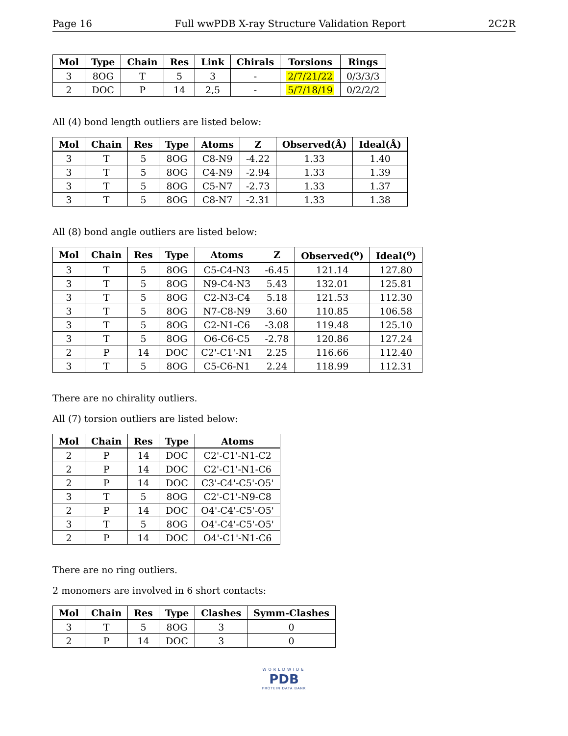Page 16 Full wwPDB X-ray Structure Validation Report 2C2R
| Mol | Type | Chain | Res | Link | Chirals | Torsions | Rings |
| --- | --- | --- | --- | --- | --- | --- | --- |
| 3 | 8OG | T | 5 | 3 | - | 2/7/21/22 | 0/3/3/3 |
| 2 | DOC | P | 14 | 2,5 | - | 5/7/18/19 | 0/2/2/2 |
All (4) bond length outliers are listed below:
| Mol | Chain | Res | Type | Atoms | Z | Observed(Å) | Ideal(Å) |
| --- | --- | --- | --- | --- | --- | --- | --- |
| 3 | T | 5 | 8OG | C8-N9 | -4.22 | 1.33 | 1.40 |
| 3 | T | 5 | 8OG | C4-N9 | -2.94 | 1.33 | 1.39 |
| 3 | T | 5 | 8OG | C5-N7 | -2.73 | 1.33 | 1.37 |
| 3 | T | 5 | 8OG | C8-N7 | -2.31 | 1.33 | 1.38 |
All (8) bond angle outliers are listed below:
| Mol | Chain | Res | Type | Atoms | Z | Observed(<sup>o</sup>) | Ideal(<sup>o</sup>) |
| --- | --- | --- | --- | --- | --- | --- | --- |
| 3 | T | 5 | 8OG | C5-C4-N3 | -6.45 | 121.14 | 127.80 |
| 3 | T | 5 | 8OG | N9-C4-N3 | 5.43 | 132.01 | 125.81 |
| 3 | T | 5 | 8OG | C2-N3-C4 | 5.18 | 121.53 | 112.30 |
| 3 | T | 5 | 8OG | N7-C8-N9 | 3.60 | 110.85 | 106.58 |
| 3 | T | 5 | 8OG | C2-N1-C6 | -3.08 | 119.48 | 125.10 |
| 3 | T | 5 | 8OG | O6-C6-C5 | -2.78 | 120.86 | 127.24 |
| 2 | P | 14 | DOC | C2'-C1'-N1 | 2.25 | 116.66 | 112.40 |
| 3 | T | 5 | 8OG | C5-C6-N1 | 2.24 | 118.99 | 112.31 |
There are no chirality outliers.
All (7) torsion outliers are listed below:
| Mol | Chain | Res | Type | Atoms |
| --- | --- | --- | --- | --- |
| 2 | P | 14 | DOC | C2'-C1'-N1-C2 |
| 2 | P | 14 | DOC | C2'-C1'-N1-C6 |
| 2 | P | 14 | DOC | C3'-C4'-C5'-O5' |
| 3 | T | 5 | 8OG | C2'-C1'-N9-C8 |
| 2 | P | 14 | DOC | O4'-C4'-C5'-O5' |
| 3 | T | 5 | 8OG | O4'-C4'-C5'-O5' |
| 2 | P | 14 | DOC | O4'-C1'-N1-C6 |
There are no ring outliers.
2 monomers are involved in 6 short contacts:
| Mol | Chain | Res | Type | Clashes | Symm-Clashes |
| --- | --- | --- | --- | --- | --- |
| 3 | T | 5 | 8OG | 3 | 0 |
| 2 | P | 14 | DOC | 3 | 0 |
WORLDWIDE
PDB
PROTEIN DATA BANK